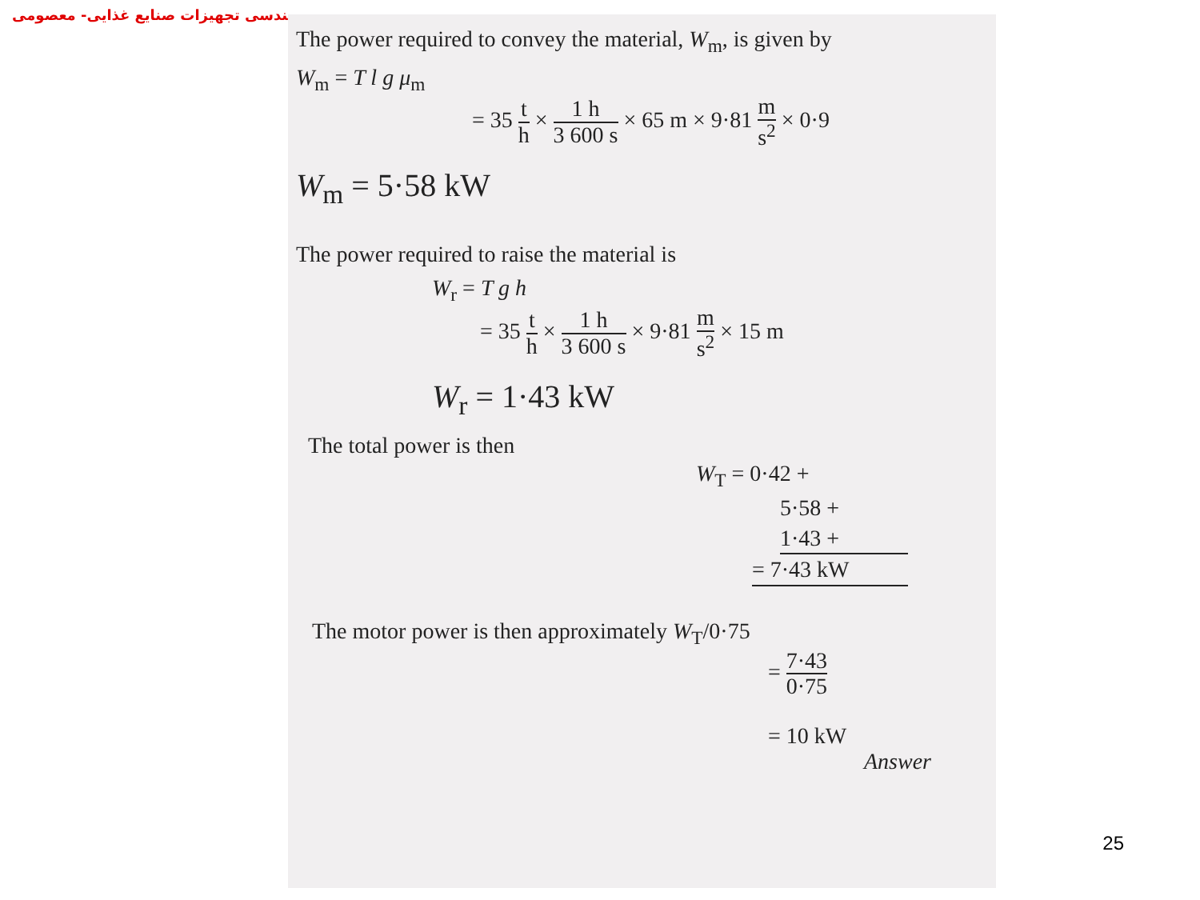مهندسی تجهیزات صنایع غذایی- معصومی
The power required to convey the material, W<sub>m</sub>, is given by
W<sub>m</sub> = T l g μ<sub>m</sub>
= 35 t h × 1 h 3 600 s × 65 m × 9·81 m s<sup>2</sup> × 0·9
W<sub>m</sub> = 5·58 kW
The power required to raise the material is
W<sub>r</sub> = T g h
= 35 t h × 1 h 3 600 s × 9·81 m s<sup>2</sup> × 15 m
W<sub>r</sub> = 1·43 kW
The total power is then
W<sub>T</sub> = 0·42 +
5·58 +
1·43 +
= 7·43 kW
The motor power is then approximately W<sub>T</sub>/0·75
= 7·43 0·75
= 10 kW Answer
25